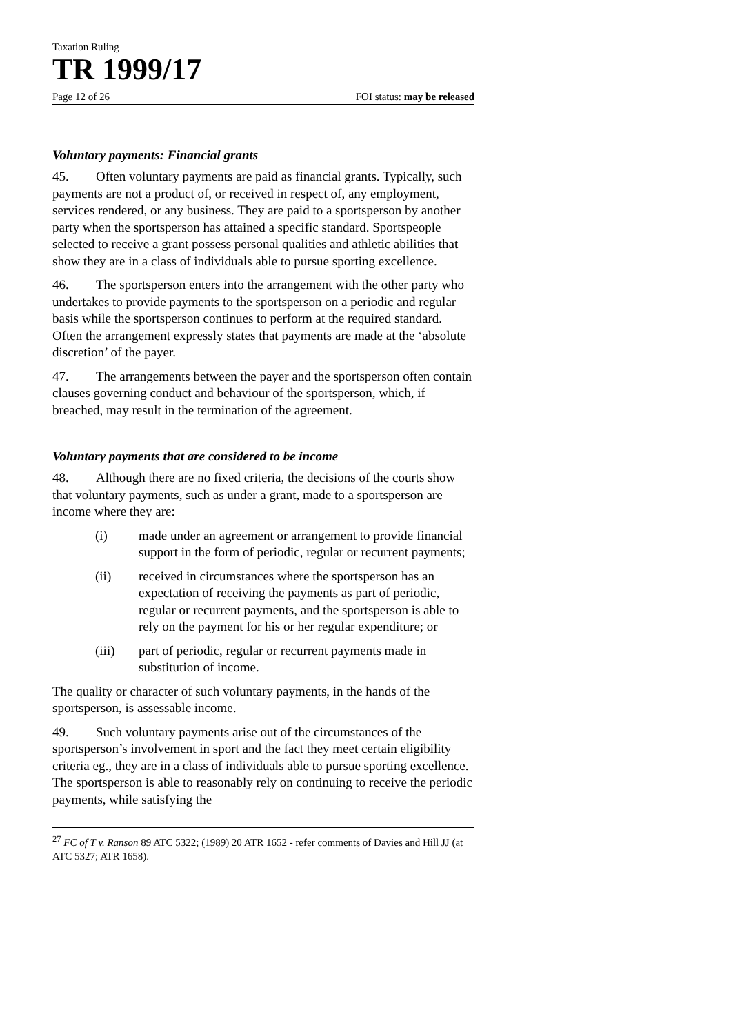Taxation Ruling
TR 1999/17
Page 12 of 26 FOI status: may be released
Voluntary payments: Financial grants
45. Often voluntary payments are paid as financial grants. Typically, such payments are not a product of, or received in respect of, any employment, services rendered, or any business. They are paid to a sportsperson by another party when the sportsperson has attained a specific standard. Sportspeople selected to receive a grant possess personal qualities and athletic abilities that show they are in a class of individuals able to pursue sporting excellence.
46. The sportsperson enters into the arrangement with the other party who undertakes to provide payments to the sportsperson on a periodic and regular basis while the sportsperson continues to perform at the required standard. Often the arrangement expressly states that payments are made at the ‘absolute discretion’ of the payer.
47. The arrangements between the payer and the sportsperson often contain clauses governing conduct and behaviour of the sportsperson, which, if breached, may result in the termination of the agreement.
Voluntary payments that are considered to be income
48. Although there are no fixed criteria, the decisions of the courts show that voluntary payments, such as under a grant, made to a sportsperson are income where they are:
(i) made under an agreement or arrangement to provide financial support in the form of periodic, regular or recurrent payments;
(ii) received in circumstances where the sportsperson has an expectation of receiving the payments as part of periodic, regular or recurrent payments, and the sportsperson is able to rely on the payment for his or her regular expenditure; or
(iii) part of periodic, regular or recurrent payments made in substitution of income.
The quality or character of such voluntary payments, in the hands of the sportsperson, is assessable income.
49. Such voluntary payments arise out of the circumstances of the sportsperson’s involvement in sport and the fact they meet certain eligibility criteria eg., they are in a class of individuals able to pursue sporting excellence. The sportsperson is able to reasonably rely on continuing to receive the periodic payments, while satisfying the
<sup>27</sup> FC of T v. Ranson 89 ATC 5322; (1989) 20 ATR 1652 - refer comments of Davies and Hill JJ (at ATC 5327; ATR 1658).